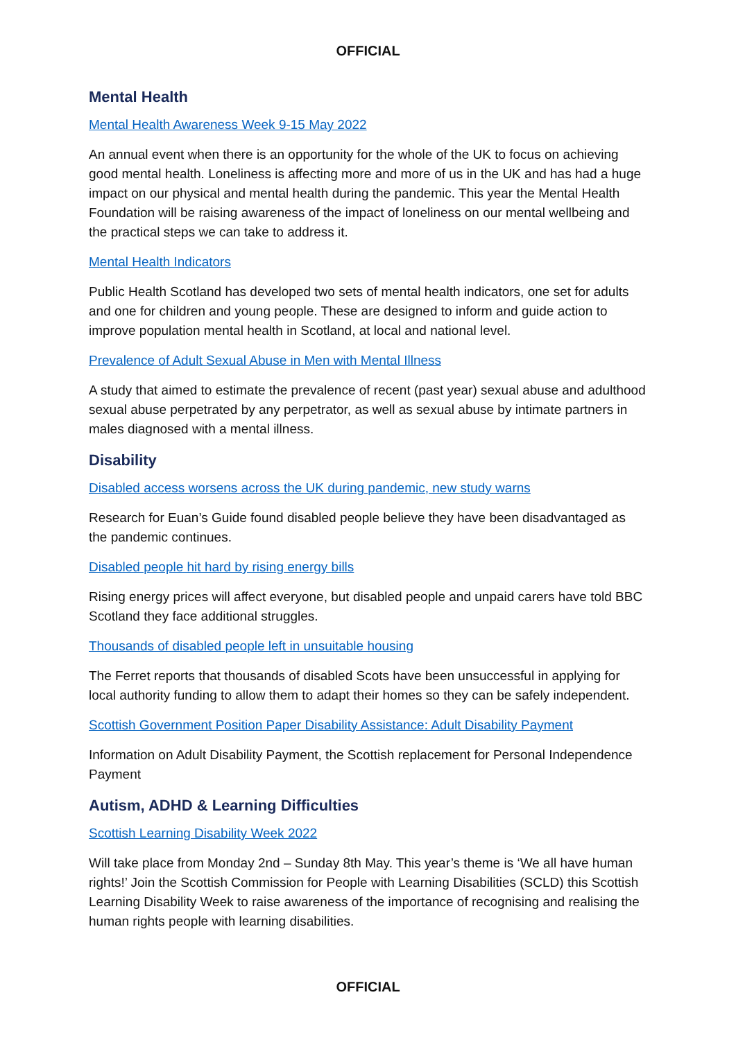OFFICIAL
Mental Health
Mental Health Awareness Week 9-15 May 2022
An annual event when there is an opportunity for the whole of the UK to focus on achieving good mental health. Loneliness is affecting more and more of us in the UK and has had a huge impact on our physical and mental health during the pandemic. This year the Mental Health Foundation will be raising awareness of the impact of loneliness on our mental wellbeing and the practical steps we can take to address it.
Mental Health Indicators
Public Health Scotland has developed two sets of mental health indicators, one set for adults and one for children and young people. These are designed to inform and guide action to improve population mental health in Scotland, at local and national level.
Prevalence of Adult Sexual Abuse in Men with Mental Illness
A study that aimed to estimate the prevalence of recent (past year) sexual abuse and adulthood sexual abuse perpetrated by any perpetrator, as well as sexual abuse by intimate partners in males diagnosed with a mental illness.
Disability
Disabled access worsens across the UK during pandemic, new study warns
Research for Euan’s Guide found disabled people believe they have been disadvantaged as the pandemic continues.
Disabled people hit hard by rising energy bills
Rising energy prices will affect everyone, but disabled people and unpaid carers have told BBC Scotland they face additional struggles.
Thousands of disabled people left in unsuitable housing
The Ferret reports that thousands of disabled Scots have been unsuccessful in applying for local authority funding to allow them to adapt their homes so they can be safely independent.
Scottish Government Position Paper Disability Assistance: Adult Disability Payment
Information on Adult Disability Payment, the Scottish replacement for Personal Independence Payment
Autism, ADHD & Learning Difficulties
Scottish Learning Disability Week 2022
Will take place from Monday 2nd – Sunday 8th May. This year’s theme is ‘We all have human rights!’ Join the Scottish Commission for People with Learning Disabilities (SCLD) this Scottish Learning Disability Week to raise awareness of the importance of recognising and realising the human rights people with learning disabilities.
OFFICIAL